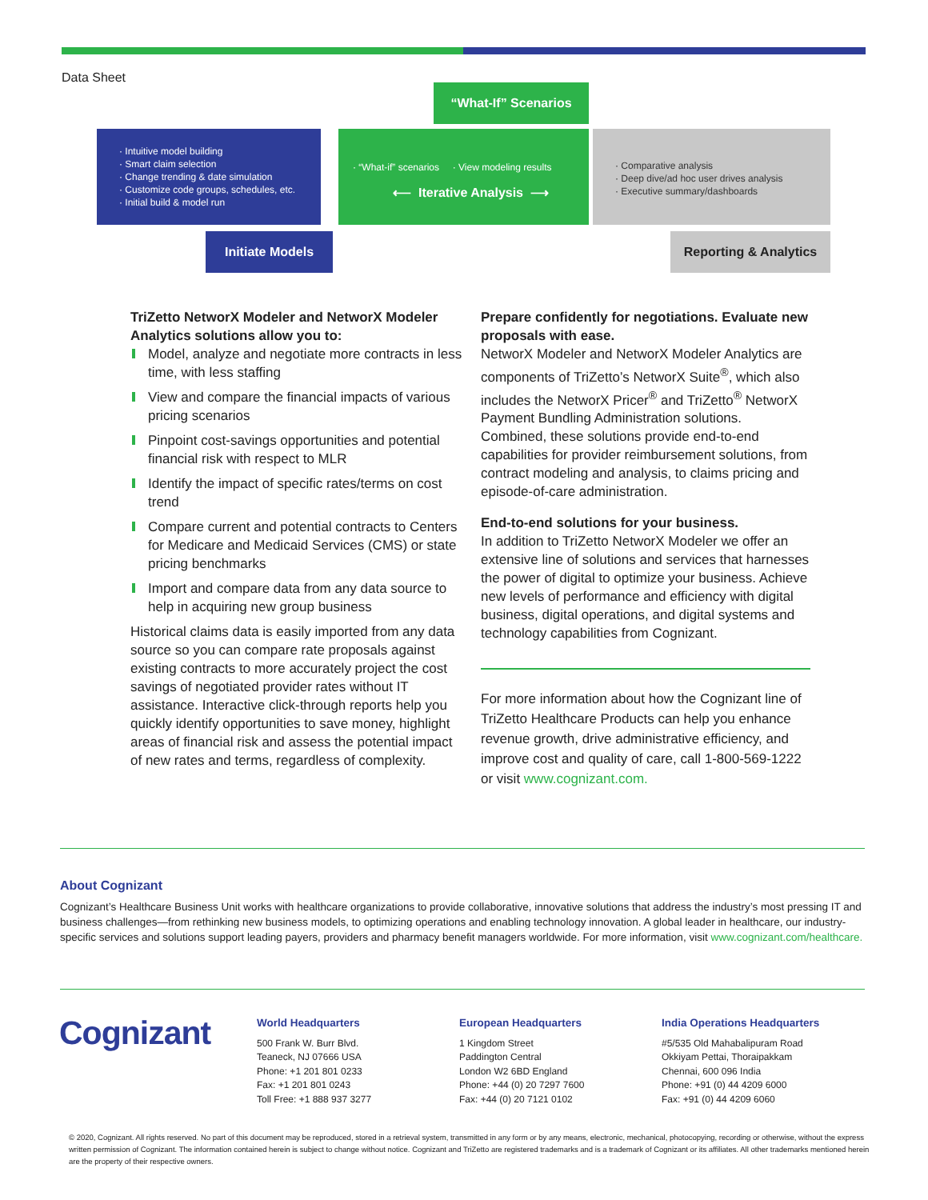Data Sheet
“What-If” Scenarios
· Intuitive model building
· Smart claim selection
· Change trending & date simulation
· Customize code groups, schedules, etc.
· Initial build & model run
· “What-if” scenarios · View modeling results
⟵ Iterative Analysis ⟶
· Comparative analysis
· Deep dive/ad hoc user drives analysis
· Executive summary/dashboards
Initiate Models
Reporting & Analytics
TriZetto NetworX Modeler and NetworX Modeler Analytics solutions allow you to:
Model, analyze and negotiate more contracts in less time, with less staffing
View and compare the financial impacts of various pricing scenarios
Pinpoint cost-savings opportunities and potential financial risk with respect to MLR
Identify the impact of specific rates/terms on cost trend
Compare current and potential contracts to Centers for Medicare and Medicaid Services (CMS) or state pricing benchmarks
Import and compare data from any data source to help in acquiring new group business
Historical claims data is easily imported from any data source so you can compare rate proposals against existing contracts to more accurately project the cost savings of negotiated provider rates without IT assistance. Interactive click-through reports help you quickly identify opportunities to save money, highlight areas of financial risk and assess the potential impact of new rates and terms, regardless of complexity.
Prepare confidently for negotiations. Evaluate new proposals with ease.
NetworX Modeler and NetworX Modeler Analytics are components of TriZetto’s NetworX Suite<sup>®</sup>, which also includes the NetworX Pricer<sup>®</sup> and TriZetto<sup>®</sup> NetworX Payment Bundling Administration solutions. Combined, these solutions provide end-to-end capabilities for provider reimbursement solutions, from contract modeling and analysis, to claims pricing and episode-of-care administration.
End-to-end solutions for your business.
In addition to TriZetto NetworX Modeler we offer an extensive line of solutions and services that harnesses the power of digital to optimize your business. Achieve new levels of performance and efficiency with digital business, digital operations, and digital systems and technology capabilities from Cognizant.
For more information about how the Cognizant line of TriZetto Healthcare Products can help you enhance revenue growth, drive administrative efficiency, and improve cost and quality of care, call 1-800-569-1222 or visit www.cognizant.com.
About Cognizant
Cognizant’s Healthcare Business Unit works with healthcare organizations to provide collaborative, innovative solutions that address the industry’s most pressing IT and business challenges—from rethinking new business models, to optimizing operations and enabling technology innovation. A global leader in healthcare, our industry-specific services and solutions support leading payers, providers and pharmacy benefit managers worldwide. For more information, visit www.cognizant.com/healthcare.
Cognizant
World Headquarters
500 Frank W. Burr Blvd.
Teaneck, NJ 07666 USA
Phone: +1 201 801 0233
Fax: +1 201 801 0243
Toll Free: +1 888 937 3277
European Headquarters
1 Kingdom Street
Paddington Central
London W2 6BD England
Phone: +44 (0) 20 7297 7600
Fax: +44 (0) 20 7121 0102
India Operations Headquarters
#5/535 Old Mahabalipuram Road
Okkiyam Pettai, Thoraipakkam
Chennai, 600 096 India
Phone: +91 (0) 44 4209 6000
Fax: +91 (0) 44 4209 6060
© 2020, Cognizant. All rights reserved. No part of this document may be reproduced, stored in a retrieval system, transmitted in any form or by any means, electronic, mechanical, photocopying, recording or otherwise, without the express written permission of Cognizant. The information contained herein is subject to change without notice. Cognizant and TriZetto are registered trademarks and is a trademark of Cognizant or its affiliates. All other trademarks mentioned herein are the property of their respective owners.